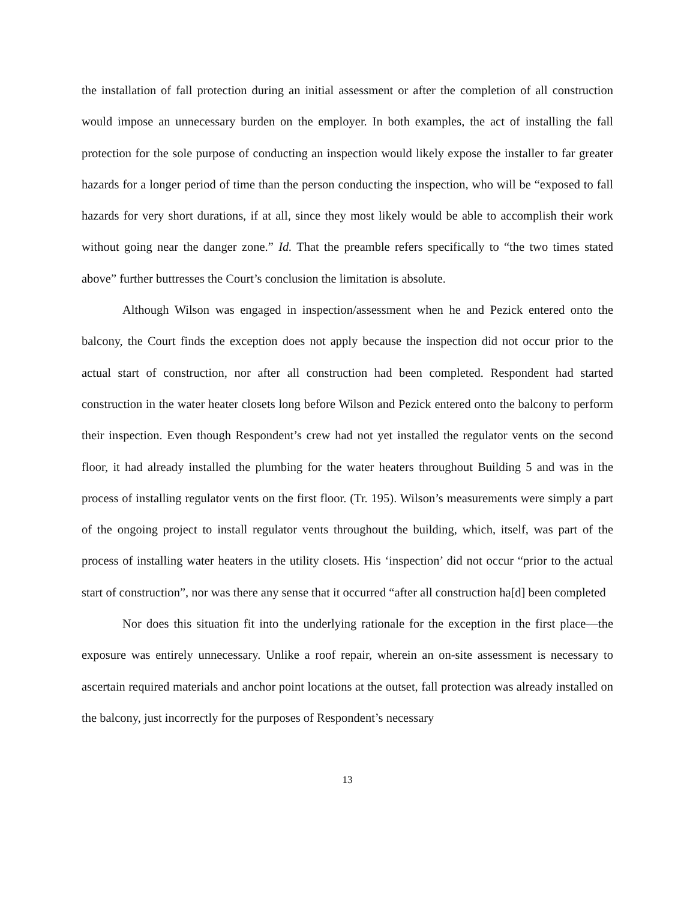the installation of fall protection during an initial assessment or after the completion of all construction would impose an unnecessary burden on the employer. In both examples, the act of installing the fall protection for the sole purpose of conducting an inspection would likely expose the installer to far greater hazards for a longer period of time than the person conducting the inspection, who will be “exposed to fall hazards for very short durations, if at all, since they most likely would be able to accomplish their work without going near the danger zone.” Id. That the preamble refers specifically to “the two times stated above” further buttresses the Court’s conclusion the limitation is absolute.
Although Wilson was engaged in inspection/assessment when he and Pezick entered onto the balcony, the Court finds the exception does not apply because the inspection did not occur prior to the actual start of construction, nor after all construction had been completed. Respondent had started construction in the water heater closets long before Wilson and Pezick entered onto the balcony to perform their inspection. Even though Respondent’s crew had not yet installed the regulator vents on the second floor, it had already installed the plumbing for the water heaters throughout Building 5 and was in the process of installing regulator vents on the first floor. (Tr. 195). Wilson’s measurements were simply a part of the ongoing project to install regulator vents throughout the building, which, itself, was part of the process of installing water heaters in the utility closets. His ‘inspection’ did not occur “prior to the actual start of construction”, nor was there any sense that it occurred “after all construction ha[d] been completed
Nor does this situation fit into the underlying rationale for the exception in the first place—the exposure was entirely unnecessary. Unlike a roof repair, wherein an on-site assessment is necessary to ascertain required materials and anchor point locations at the outset, fall protection was already installed on the balcony, just incorrectly for the purposes of Respondent’s necessary
13